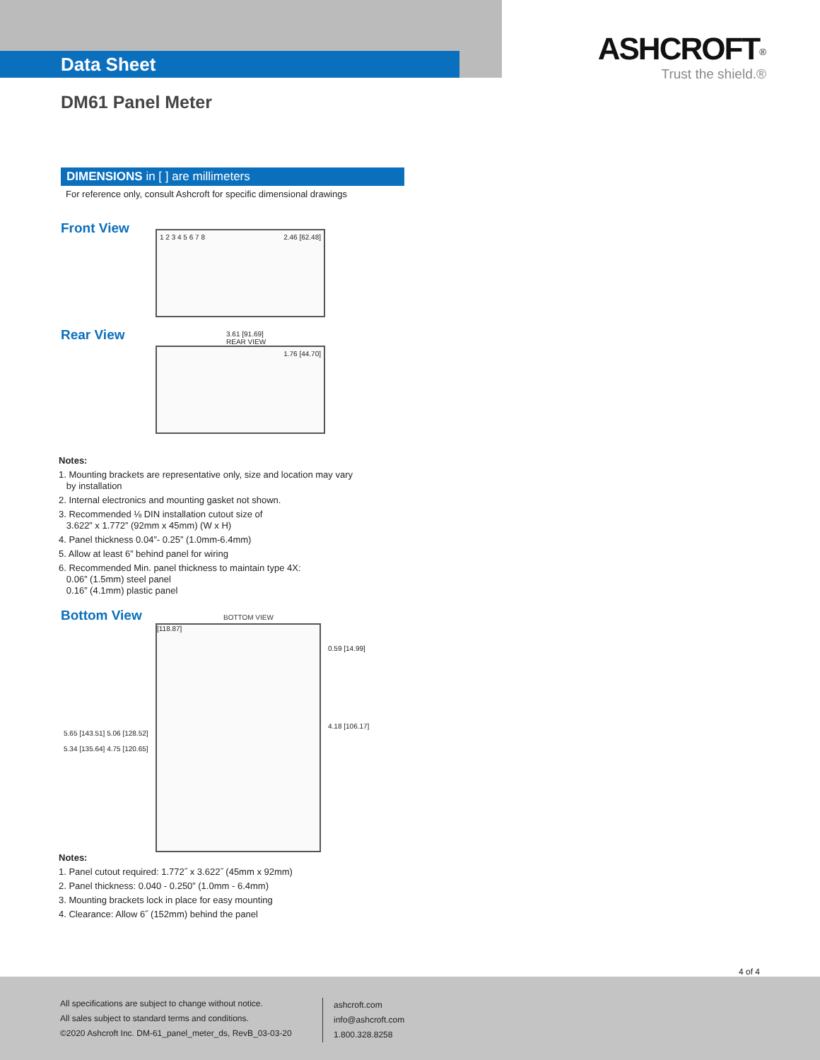Data Sheet
ASHCROFT<sup>®</sup>
Trust the shield.®
DM61 Panel Meter
DIMENSIONS in [ ] are millimeters
For reference only, consult Ashcroft for specific dimensional drawings
Front View
1 2 3 4 5 6 7 8 2.46 [62.48]
Rear View
3.61 [91.69]
REAR VIEW
1.76 [44.70]
Notes:
1. Mounting brackets are representative only, size and location may vary
by installation
2. Internal electronics and mounting gasket not shown.
3. Recommended ⅛ DIN installation cutout size of
3.622” x 1.772” (92mm x 45mm) (W x H)
4. Panel thickness 0.04”- 0.25” (1.0mm-6.4mm)
5. Allow at least 6” behind panel for wiring
6. Recommended Min. panel thickness to maintain type 4X:
0.06” (1.5mm) steel panel
0.16” (4.1mm) plastic panel
Bottom View BOTTOM VIEW
5.65 [143.51] 5.06 [128.52]
5.34 [135.64] 4.75 [120.65]
[118.87]
0.59 [14.99]
4.18 [106.17]
Notes:
1. Panel cutout required: 1.772˝ x 3.622˝ (45mm x 92mm)
2. Panel thickness: 0.040 - 0.250” (1.0mm - 6.4mm)
3. Mounting brackets lock in place for easy mounting
4. Clearance: Allow 6˝ (152mm) behind the panel
4 of 4
All specifications are subject to change without notice.
All sales subject to standard terms and conditions.
©2020 Ashcroft Inc. DM-61_panel_meter_ds, RevB_03-03-20
ashcroft.com
info@ashcroft.com
1.800.328.8258